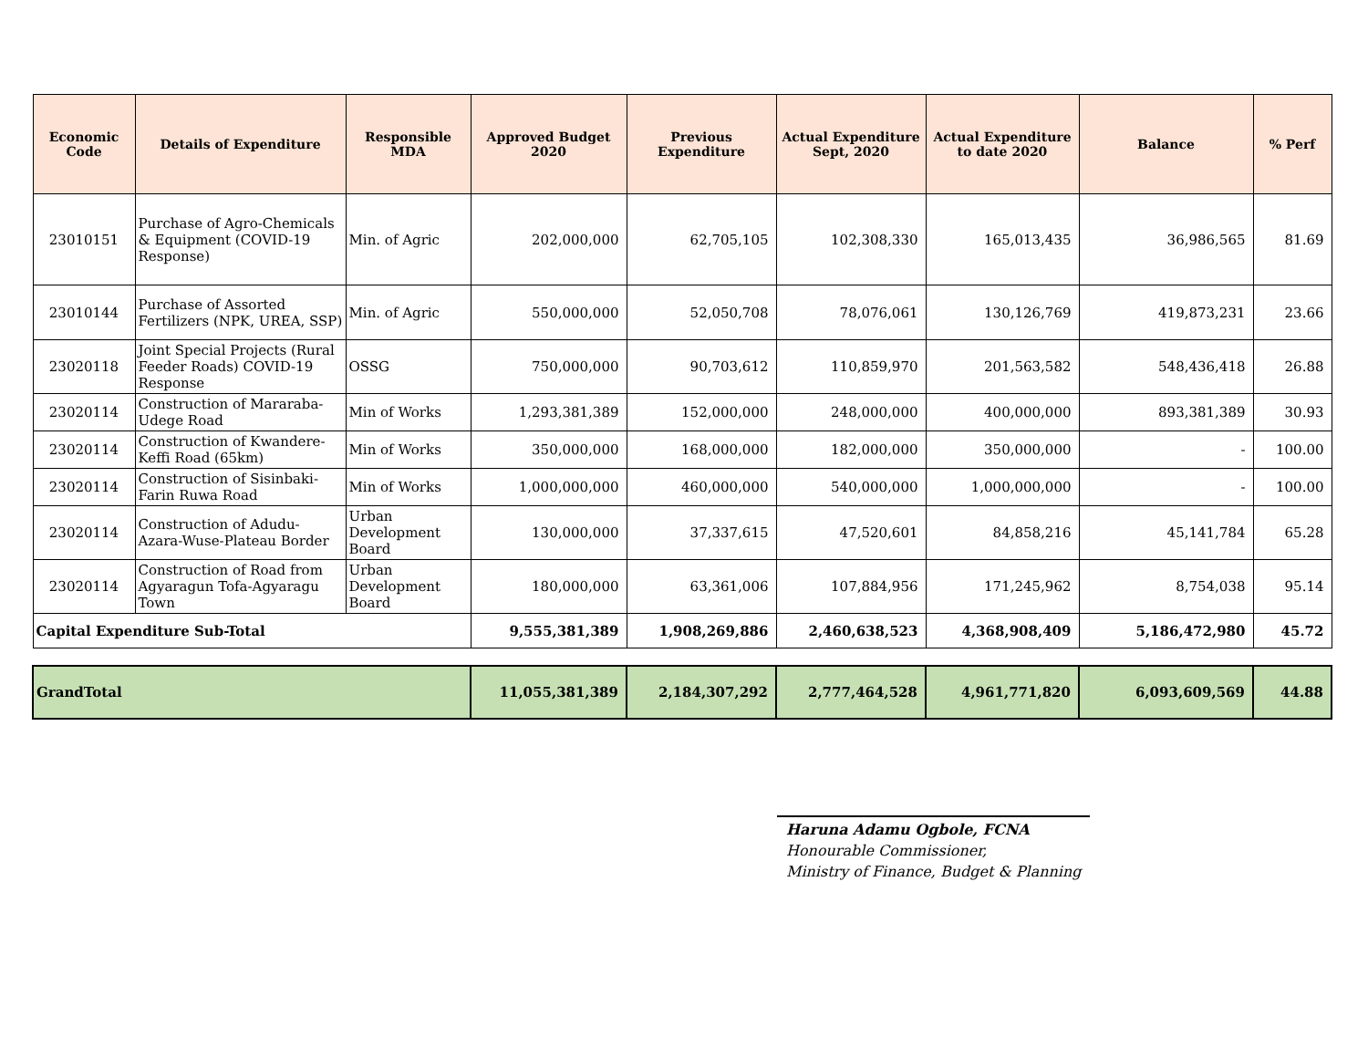| Economic Code | Details of Expenditure | Responsible MDA | Approved Budget 2020 | Previous Expenditure | Actual Expenditure Sept, 2020 | Actual Expenditure to date 2020 | Balance | % Perf |
| --- | --- | --- | --- | --- | --- | --- | --- | --- |
| 23010151 | Purchase of Agro-Chemicals & Equipment (COVID-19 Response) | Min. of Agric | 202,000,000 | 62,705,105 | 102,308,330 | 165,013,435 | 36,986,565 | 81.69 |
| 23010144 | Purchase of Assorted Fertilizers (NPK, UREA, SSP) | Min. of Agric | 550,000,000 | 52,050,708 | 78,076,061 | 130,126,769 | 419,873,231 | 23.66 |
| 23020118 | Joint Special Projects (Rural Feeder Roads) COVID-19 Response | OSSG | 750,000,000 | 90,703,612 | 110,859,970 | 201,563,582 | 548,436,418 | 26.88 |
| 23020114 | Construction of Mararaba-Udege Road | Min of Works | 1,293,381,389 | 152,000,000 | 248,000,000 | 400,000,000 | 893,381,389 | 30.93 |
| 23020114 | Construction of Kwandere-Keffi Road (65km) | Min of Works | 350,000,000 | 168,000,000 | 182,000,000 | 350,000,000 | - | 100.00 |
| 23020114 | Construction of Sisinbaki-Farin Ruwa Road | Min of Works | 1,000,000,000 | 460,000,000 | 540,000,000 | 1,000,000,000 | - | 100.00 |
| 23020114 | Construction of Adudu-Azara-Wuse-Plateau Border | Urban Development Board | 130,000,000 | 37,337,615 | 47,520,601 | 84,858,216 | 45,141,784 | 65.28 |
| 23020114 | Construction of Road from Agyaragun Tofa-Agyaragu Town | Urban Development Board | 180,000,000 | 63,361,006 | 107,884,956 | 171,245,962 | 8,754,038 | 95.14 |
| Capital Expenditure Sub-Total | | | 9,555,381,389 | 1,908,269,886 | 2,460,638,523 | 4,368,908,409 | 5,186,472,980 | 45.72 |
| GrandTotal | | | 11,055,381,389 | 2,184,307,292 | 2,777,464,528 | 4,961,771,820 | 6,093,609,569 | 44.88 |
Haruna Adamu Ogbole, FCNA
Honourable Commissioner,
Ministry of Finance, Budget & Planning